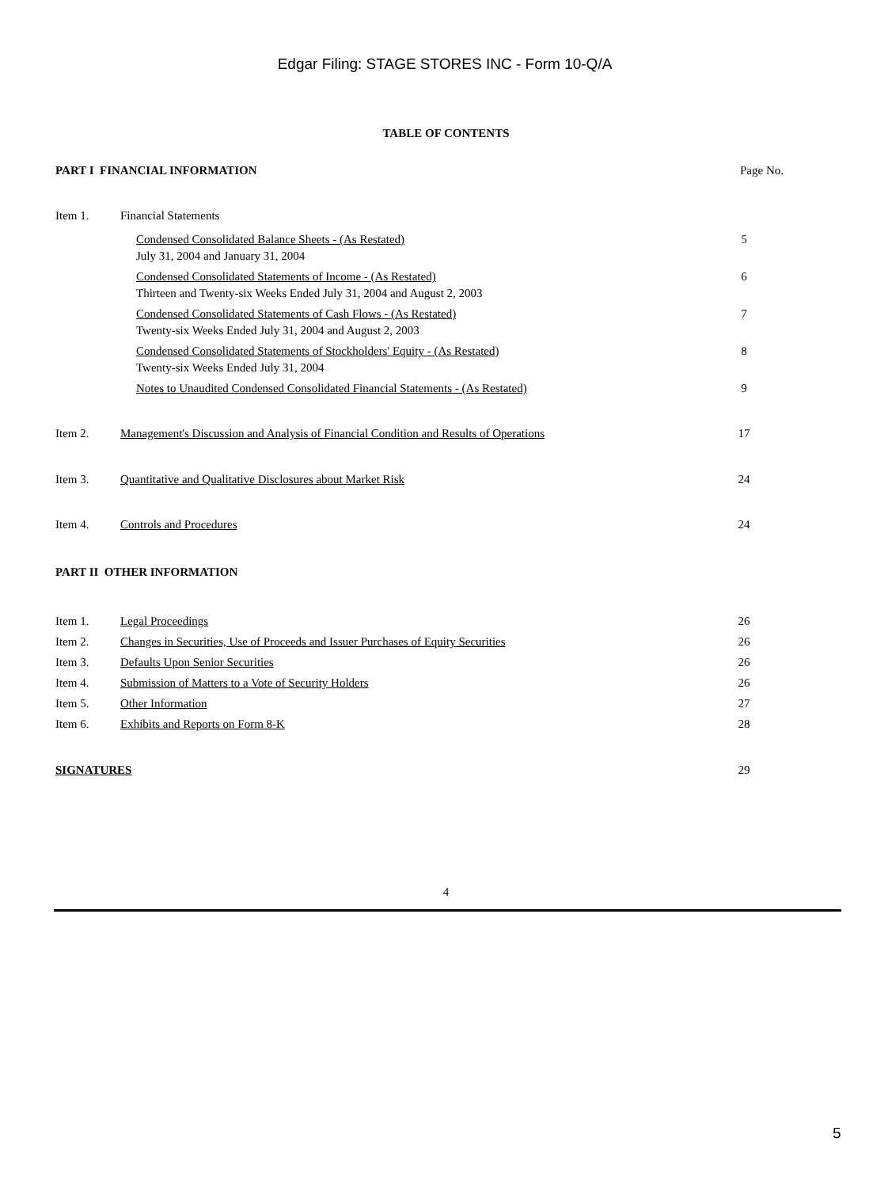Edgar Filing: STAGE STORES INC - Form 10-Q/A
TABLE OF CONTENTS
| PART I FINANCIAL INFORMATION | | Page No. |
| Item 1. | Financial Statements | |
| | Condensed Consolidated Balance Sheets - (As Restated) July 31, 2004 and January 31, 2004 | 5 |
| | Condensed Consolidated Statements of Income - (As Restated) Thirteen and Twenty-six Weeks Ended July 31, 2004 and August 2, 2003 | 6 |
| | Condensed Consolidated Statements of Cash Flows - (As Restated) Twenty-six Weeks Ended July 31, 2004 and August 2, 2003 | 7 |
| | Condensed Consolidated Statements of Stockholders' Equity - (As Restated) Twenty-six Weeks Ended July 31, 2004 | 8 |
| | Notes to Unaudited Condensed Consolidated Financial Statements - (As Restated) | 9 |
| Item 2. | Management's Discussion and Analysis of Financial Condition and Results of Operations | 17 |
| Item 3. | Quantitative and Qualitative Disclosures about Market Risk | 24 |
| Item 4. | Controls and Procedures | 24 |
| PART II OTHER INFORMATION | | |
| Item 1. | Legal Proceedings | 26 |
| Item 2. | Changes in Securities, Use of Proceeds and Issuer Purchases of Equity Securities | 26 |
| Item 3. | Defaults Upon Senior Securities | 26 |
| Item 4. | Submission of Matters to a Vote of Security Holders | 26 |
| Item 5. | Other Information | 27 |
| Item 6. | Exhibits and Reports on Form 8-K | 28 |
| SIGNATURES | | 29 |
4
5